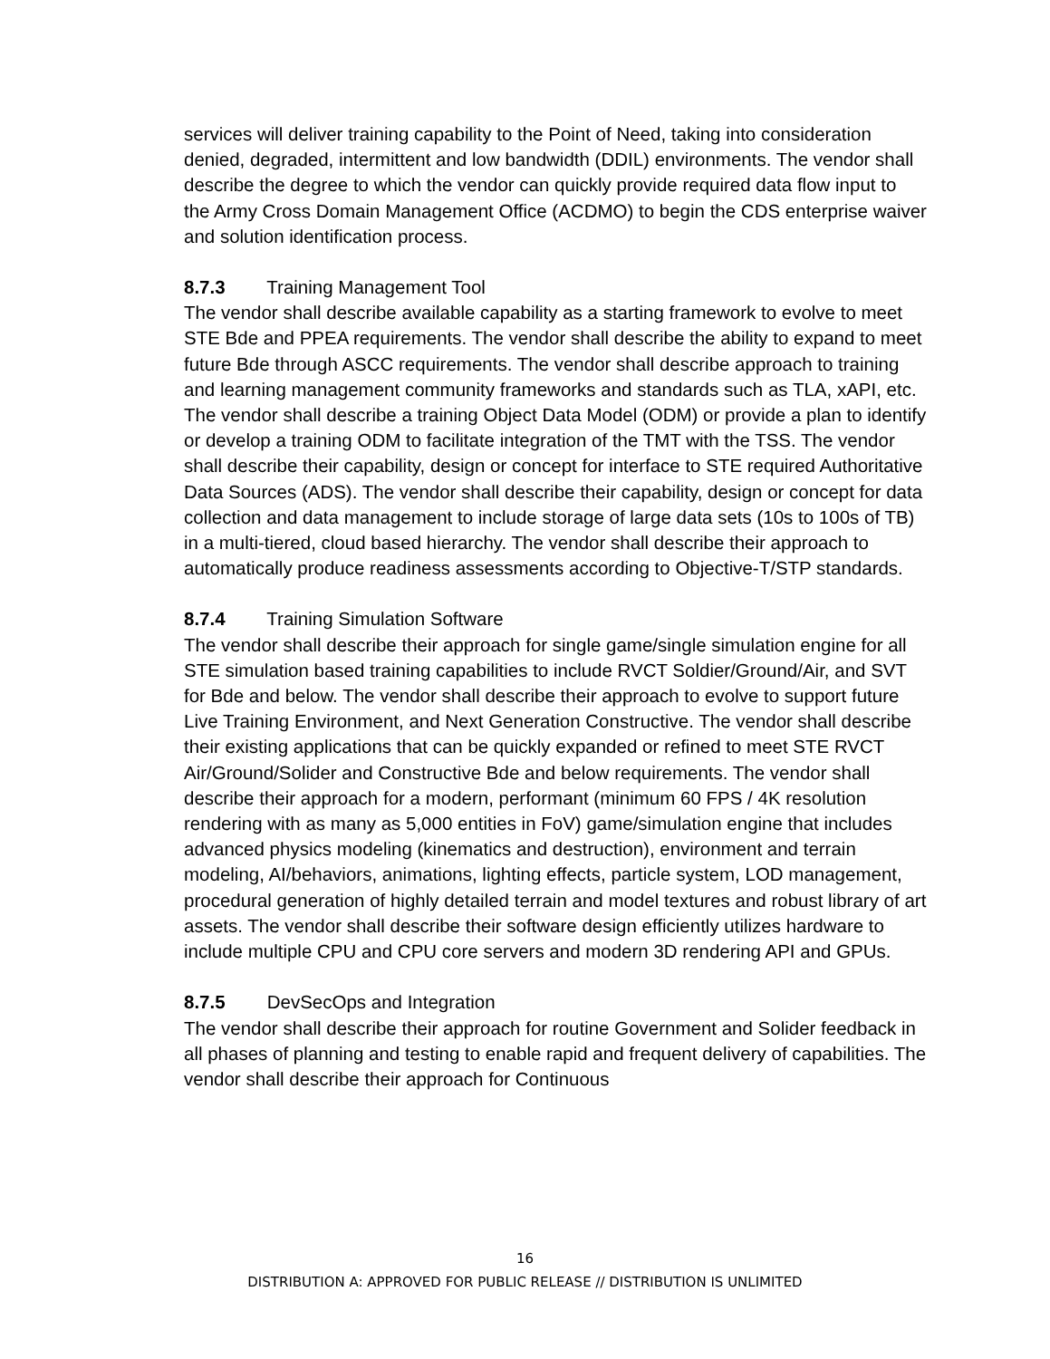services will deliver training capability to the Point of Need, taking into consideration denied, degraded, intermittent and low bandwidth (DDIL) environments. The vendor shall describe the degree to which the vendor can quickly provide required data flow input to the Army Cross Domain Management Office (ACDMO) to begin the CDS enterprise waiver and solution identification process.
8.7.3 Training Management Tool
The vendor shall describe available capability as a starting framework to evolve to meet STE Bde and PPEA requirements. The vendor shall describe the ability to expand to meet future Bde through ASCC requirements. The vendor shall describe approach to training and learning management community frameworks and standards such as TLA, xAPI, etc. The vendor shall describe a training Object Data Model (ODM) or provide a plan to identify or develop a training ODM to facilitate integration of the TMT with the TSS. The vendor shall describe their capability, design or concept for interface to STE required Authoritative Data Sources (ADS). The vendor shall describe their capability, design or concept for data collection and data management to include storage of large data sets (10s to 100s of TB) in a multi-tiered, cloud based hierarchy. The vendor shall describe their approach to automatically produce readiness assessments according to Objective-T/STP standards.
8.7.4 Training Simulation Software
The vendor shall describe their approach for single game/single simulation engine for all STE simulation based training capabilities to include RVCT Soldier/Ground/Air, and SVT for Bde and below. The vendor shall describe their approach to evolve to support future Live Training Environment, and Next Generation Constructive. The vendor shall describe their existing applications that can be quickly expanded or refined to meet STE RVCT Air/Ground/Solider and Constructive Bde and below requirements. The vendor shall describe their approach for a modern, performant (minimum 60 FPS / 4K resolution rendering with as many as 5,000 entities in FoV) game/simulation engine that includes advanced physics modeling (kinematics and destruction), environment and terrain modeling, AI/behaviors, animations, lighting effects, particle system, LOD management, procedural generation of highly detailed terrain and model textures and robust library of art assets. The vendor shall describe their software design efficiently utilizes hardware to include multiple CPU and CPU core servers and modern 3D rendering API and GPUs.
8.7.5 DevSecOps and Integration
The vendor shall describe their approach for routine Government and Solider feedback in all phases of planning and testing to enable rapid and frequent delivery of capabilities. The vendor shall describe their approach for Continuous
16
DISTRIBUTION A: APPROVED FOR PUBLIC RELEASE // DISTRIBUTION IS UNLIMITED